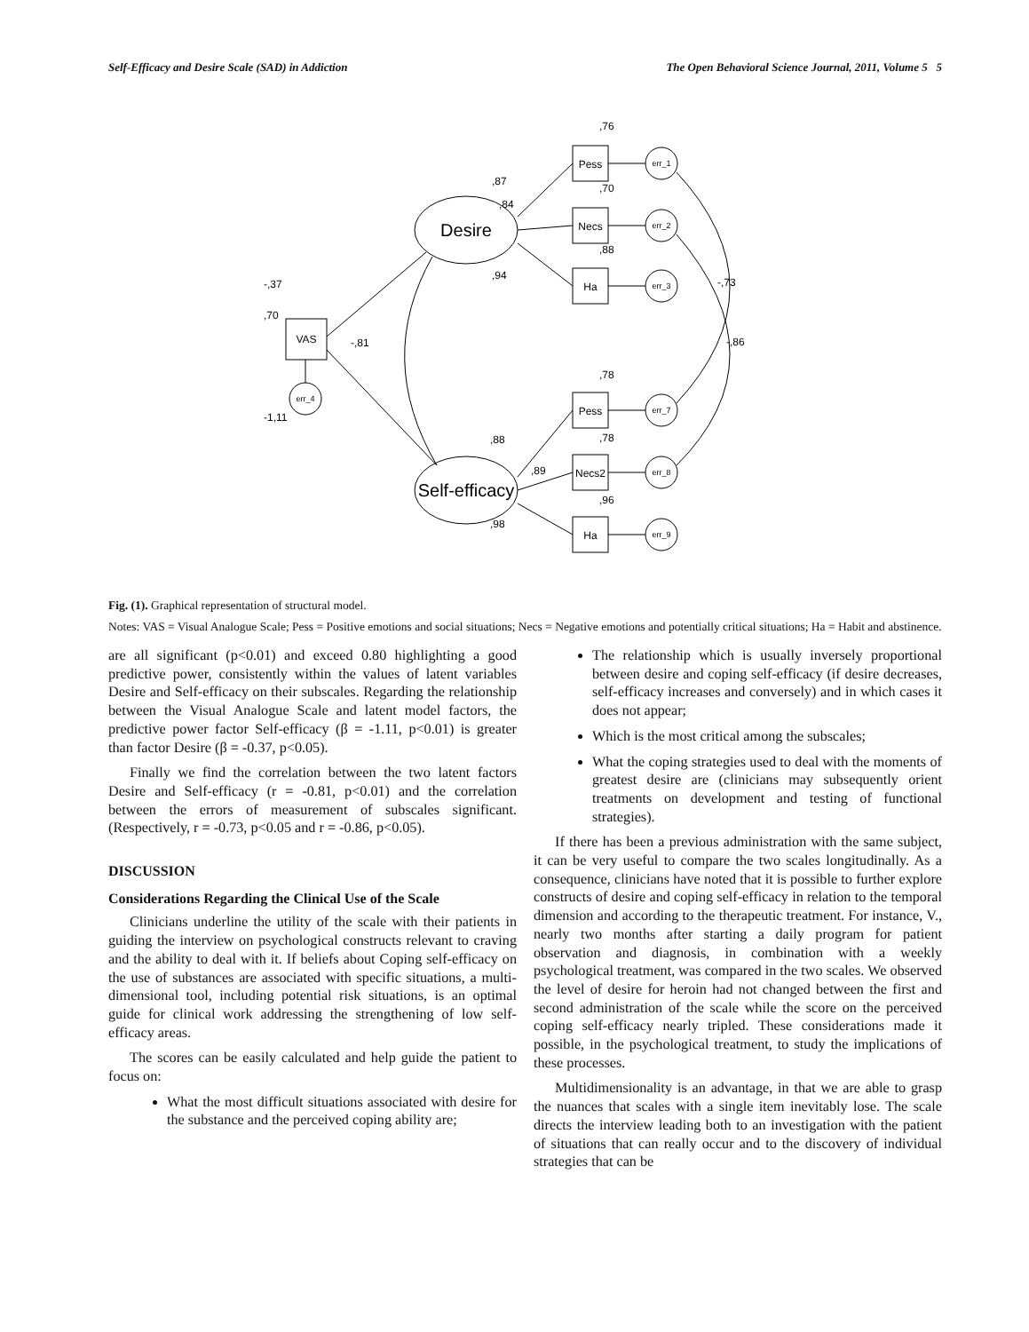Self-Efficacy and Desire Scale (SAD) in Addiction The Open Behavioral Science Journal, 2011, Volume 5 5
Desire
Self-efficacy
VAS
Pess
Necs
Ha
Pess
Necs2
Ha
err_1
err_2
err_3
err_7
err_8
err_9
err_4
,76
,87
,70
,84
,88
,94
-,73
-,37
,70
-,81
-,86
,78
-1,11
,88
,78
,89
,96
,98
Fig. (1). Graphical representation of structural model.
Notes: VAS = Visual Analogue Scale; Pess = Positive emotions and social situations; Necs = Negative emotions and potentially critical situations; Ha = Habit and abstinence.
are all significant (p<0.01) and exceed 0.80 highlighting a good predictive power, consistently within the values of latent variables Desire and Self-efficacy on their subscales. Regarding the relationship between the Visual Analogue Scale and latent model factors, the predictive power factor Self-efficacy (β = -1.11, p<0.01) is greater than factor Desire (β = -0.37, p<0.05).
Finally we find the correlation between the two latent factors Desire and Self-efficacy (r = -0.81, p<0.01) and the correlation between the errors of measurement of subscales significant. (Respectively, r = -0.73, p<0.05 and r = -0.86, p<0.05).
DISCUSSION
Considerations Regarding the Clinical Use of the Scale
Clinicians underline the utility of the scale with their patients in guiding the interview on psychological constructs relevant to craving and the ability to deal with it. If beliefs about Coping self-efficacy on the use of substances are associated with specific situations, a multi-dimensional tool, including potential risk situations, is an optimal guide for clinical work addressing the strengthening of low self-efficacy areas.
The scores can be easily calculated and help guide the patient to focus on:
What the most difficult situations associated with desire for the substance and the perceived coping ability are;
The relationship which is usually inversely proportional between desire and coping self-efficacy (if desire decreases, self-efficacy increases and conversely) and in which cases it does not appear;
Which is the most critical among the subscales;
What the coping strategies used to deal with the moments of greatest desire are (clinicians may subsequently orient treatments on development and testing of functional strategies).
If there has been a previous administration with the same subject, it can be very useful to compare the two scales longitudinally. As a consequence, clinicians have noted that it is possible to further explore constructs of desire and coping self-efficacy in relation to the temporal dimension and according to the therapeutic treatment. For instance, V., nearly two months after starting a daily program for patient observation and diagnosis, in combination with a weekly psychological treatment, was compared in the two scales. We observed the level of desire for heroin had not changed between the first and second administration of the scale while the score on the perceived coping self-efficacy nearly tripled. These considerations made it possible, in the psychological treatment, to study the implications of these processes.
Multidimensionality is an advantage, in that we are able to grasp the nuances that scales with a single item inevitably lose. The scale directs the interview leading both to an investigation with the patient of situations that can really occur and to the discovery of individual strategies that can be